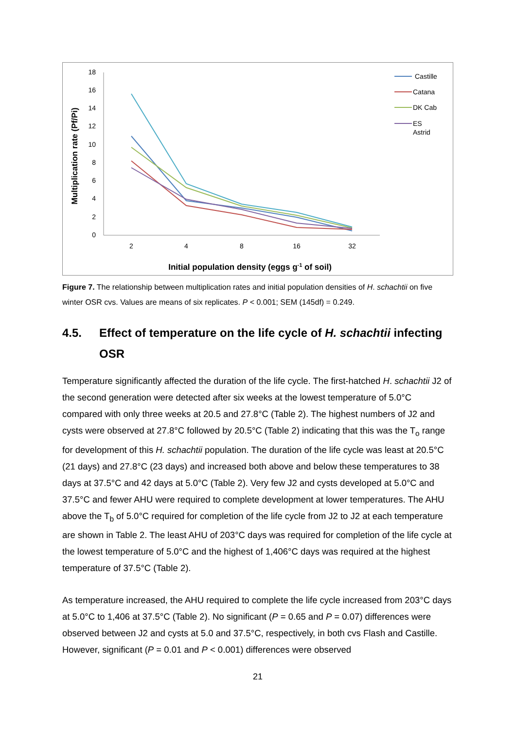18
16
14
12
10
8
6
4
2
0
2
4
8
16
32
Initial population density (eggs g-1 of soil)
Multiplication rate (Pf/Pi)
Castille
Catana
DK Cab
ES
Astrid
Figure 7. The relationship between multiplication rates and initial population densities of H. schachtii on five winter OSR cvs. Values are means of six replicates. P < 0.001; SEM (145df) = 0.249.
4.5. Effect of temperature on the life cycle of H. schachtii infecting OSR
Temperature significantly affected the duration of the life cycle. The first-hatched H. schachtii J2 of the second generation were detected after six weeks at the lowest temperature of 5.0°C compared with only three weeks at 20.5 and 27.8°C (Table 2). The highest numbers of J2 and cysts were observed at 27.8°C followed by 20.5°C (Table 2) indicating that this was the T<sub>o</sub> range for development of this H. schachtii population. The duration of the life cycle was least at 20.5°C (21 days) and 27.8°C (23 days) and increased both above and below these temperatures to 38 days at 37.5°C and 42 days at 5.0°C (Table 2). Very few J2 and cysts developed at 5.0°C and 37.5°C and fewer AHU were required to complete development at lower temperatures. The AHU above the T<sub>b</sub> of 5.0°C required for completion of the life cycle from J2 to J2 at each temperature are shown in Table 2. The least AHU of 203°C days was required for completion of the life cycle at the lowest temperature of 5.0°C and the highest of 1,406°C days was required at the highest temperature of 37.5°C (Table 2).
As temperature increased, the AHU required to complete the life cycle increased from 203°C days at 5.0°C to 1,406 at 37.5°C (Table 2). No significant (P = 0.65 and P = 0.07) differences were observed between J2 and cysts at 5.0 and 37.5°C, respectively, in both cvs Flash and Castille. However, significant (P = 0.01 and P < 0.001) differences were observed
21